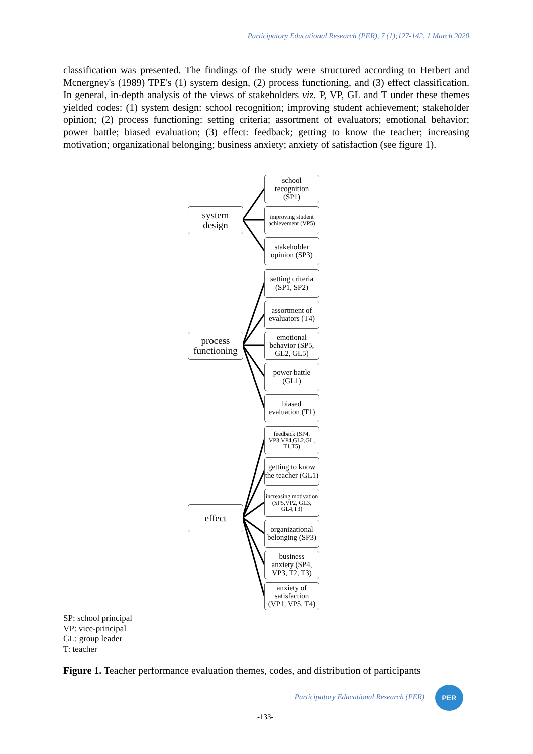Participatory Educational Research (PER), 7 (1);127-142, 1 March 2020
classification was presented. The findings of the study were structured according to Herbert and Mcnergney's (1989) TPE's (1) system design, (2) process functioning, and (3) effect classification. In general, in-depth analysis of the views of stakeholders viz. P, VP, GL and T under these themes yielded codes: (1) system design: school recognition; improving student achievement; stakeholder opinion; (2) process functioning: setting criteria; assortment of evaluators; emotional behavior; power battle; biased evaluation; (3) effect: feedback; getting to know the teacher; increasing motivation; organizational belonging; business anxiety; anxiety of satisfaction (see figure 1).
school
recognition
(SP1)
system
design
improving student achievement (VP5)
stakeholder
opinion (SP3)
setting criteria
(SP1, SP2)
assortment of
evaluators (T4)
process
functioning
emotional
behavior (SP5,
GL2, GL5)
power battle
(GL1)
biased
evaluation (T1)
feedback (SP4, VP3,VP4,GL2,GL, T1,T5)
getting to know the teacher (GL1)
increasing motivation (SP5,VP2, GL3, GL4,T3)
effect
organizational
belonging (SP3)
business
anxiety (SP4,
VP3, T2, T3)
anxiety of
satisfaction
(VP1, VP5, T4)
SP: school principal
VP: vice-principal
GL: group leader
T: teacher
Figure 1. Teacher performance evaluation themes, codes, and distribution of participants
Participatory Educational Research (PER)
PER
-133-